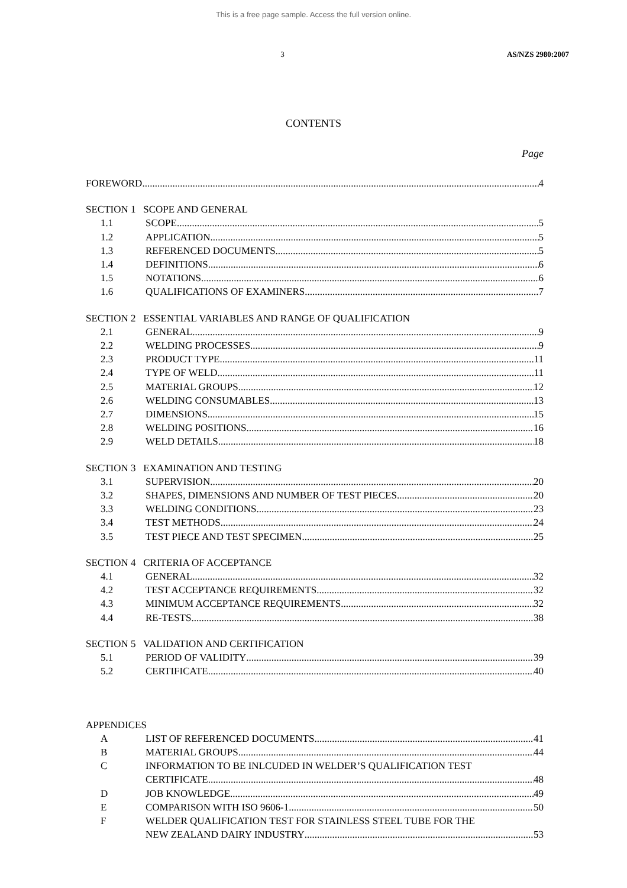This is a free page sample. Access the full version online.
3 AS/NZS 2980:2007
CONTENTS
Page
FOREWORD 4
SECTION 1 SCOPE AND GENERAL
1.1 SCOPE 5
1.2 APPLICATION 5
1.3 REFERENCED DOCUMENTS 5
1.4 DEFINITIONS 6
1.5 NOTATIONS 6
1.6 QUALIFICATIONS OF EXAMINERS 7
SECTION 2 ESSENTIAL VARIABLES AND RANGE OF QUALIFICATION
2.1 GENERAL 9
2.2 WELDING PROCESSES 9
2.3 PRODUCT TYPE 11
2.4 TYPE OF WELD 11
2.5 MATERIAL GROUPS 12
2.6 WELDING CONSUMABLES 13
2.7 DIMENSIONS 15
2.8 WELDING POSITIONS 16
2.9 WELD DETAILS 18
SECTION 3 EXAMINATION AND TESTING
3.1 SUPERVISION 20
3.2 SHAPES, DIMENSIONS AND NUMBER OF TEST PIECES 20
3.3 WELDING CONDITIONS 23
3.4 TEST METHODS 24
3.5 TEST PIECE AND TEST SPECIMEN 25
SECTION 4 CRITERIA OF ACCEPTANCE
4.1 GENERAL 32
4.2 TEST ACCEPTANCE REQUIREMENTS 32
4.3 MINIMUM ACCEPTANCE REQUIREMENTS 32
4.4 RE-TESTS 38
SECTION 5 VALIDATION AND CERTIFICATION
5.1 PERIOD OF VALIDITY 39
5.2 CERTIFICATE 40
APPENDICES
A LIST OF REFERENCED DOCUMENTS 41
B MATERIAL GROUPS 44
C INFORMATION TO BE INLCUDED IN WELDER’S QUALIFICATION TEST
CERTIFICATE 48
D JOB KNOWLEDGE 49
E COMPARISON WITH ISO 9606-1 50
F WELDER QUALIFICATION TEST FOR STAINLESS STEEL TUBE FOR THE
NEW ZEALAND DAIRY INDUSTRY 53